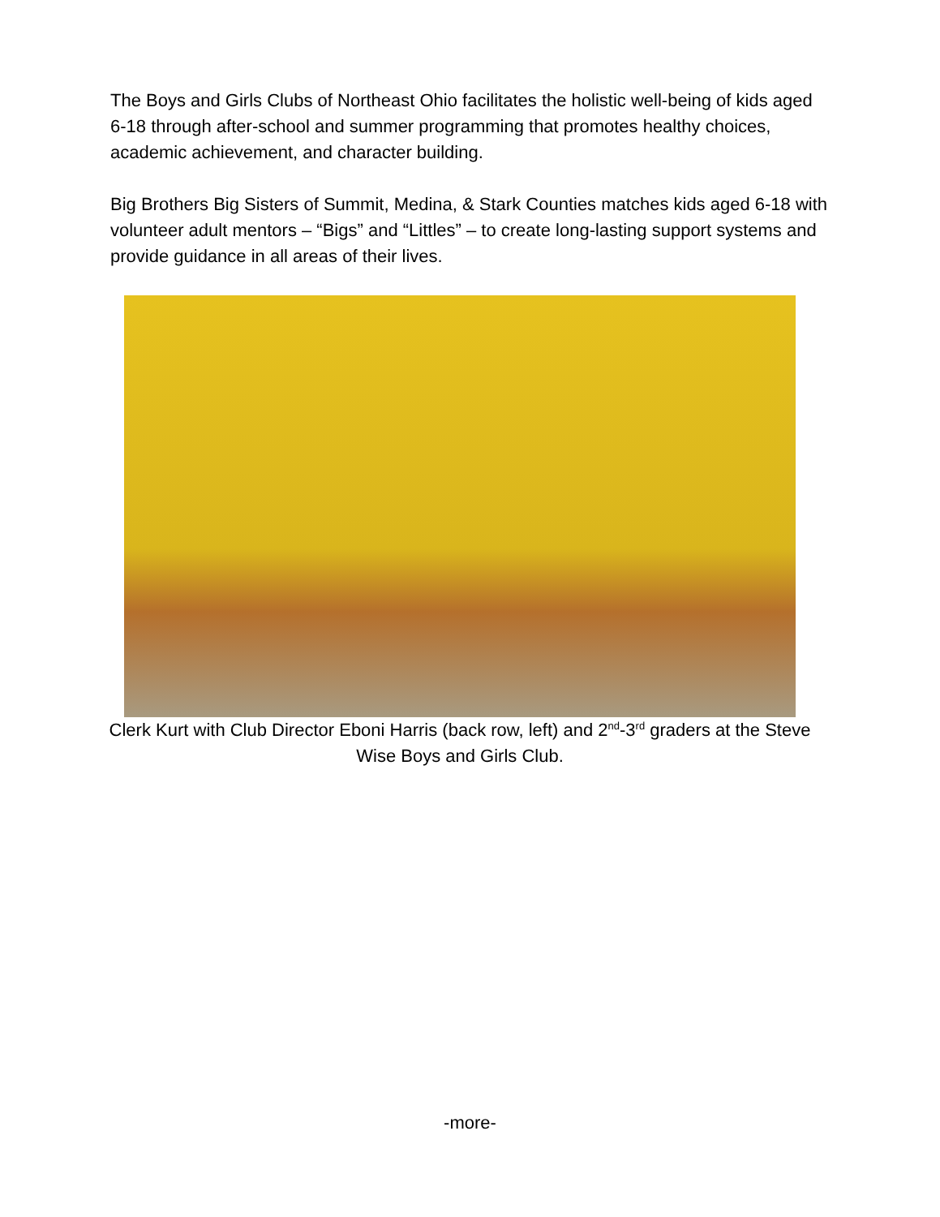The Boys and Girls Clubs of Northeast Ohio facilitates the holistic well-being of kids aged 6-18 through after-school and summer programming that promotes healthy choices, academic achievement, and character building.
Big Brothers Big Sisters of Summit, Medina, & Stark Counties matches kids aged 6-18 with volunteer adult mentors – “Bigs” and “Littles” – to create long-lasting support systems and provide guidance in all areas of their lives.
Clerk Kurt with Club Director Eboni Harris (back row, left) and 2<sup>nd</sup>-3<sup>rd</sup> graders at the Steve Wise Boys and Girls Club.
-more-